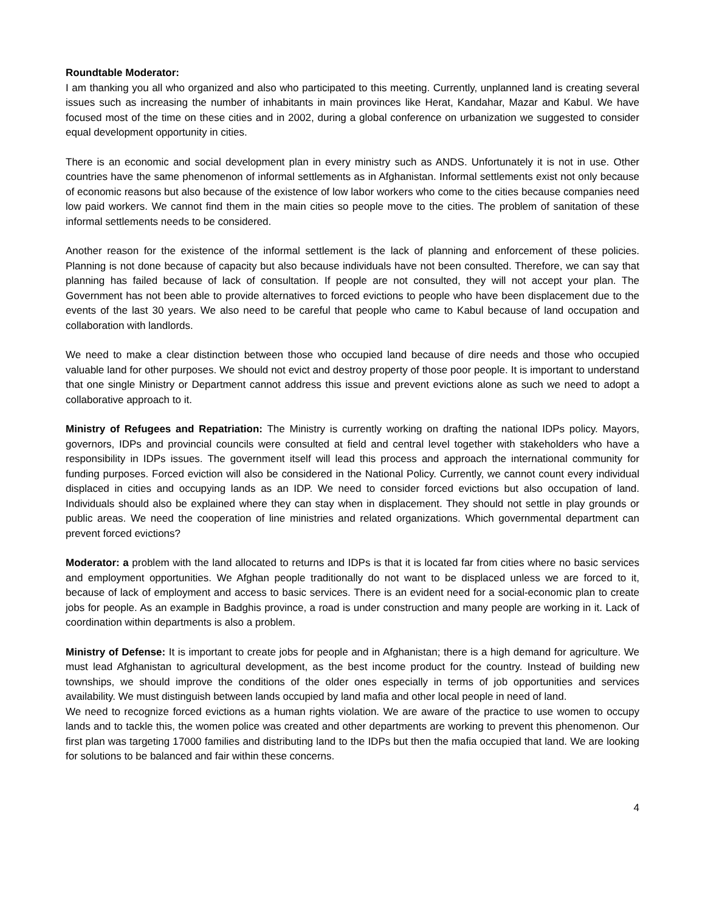Roundtable Moderator:
I am thanking you all who organized and also who participated to this meeting. Currently, unplanned land is creating several issues such as increasing the number of inhabitants in main provinces like Herat, Kandahar, Mazar and Kabul. We have focused most of the time on these cities and in 2002, during a global conference on urbanization we suggested to consider equal development opportunity in cities.
There is an economic and social development plan in every ministry such as ANDS. Unfortunately it is not in use. Other countries have the same phenomenon of informal settlements as in Afghanistan. Informal settlements exist not only because of economic reasons but also because of the existence of low labor workers who come to the cities because companies need low paid workers. We cannot find them in the main cities so people move to the cities. The problem of sanitation of these informal settlements needs to be considered.
Another reason for the existence of the informal settlement is the lack of planning and enforcement of these policies. Planning is not done because of capacity but also because individuals have not been consulted. Therefore, we can say that planning has failed because of lack of consultation. If people are not consulted, they will not accept your plan. The Government has not been able to provide alternatives to forced evictions to people who have been displacement due to the events of the last 30 years. We also need to be careful that people who came to Kabul because of land occupation and collaboration with landlords.
We need to make a clear distinction between those who occupied land because of dire needs and those who occupied valuable land for other purposes. We should not evict and destroy property of those poor people. It is important to understand that one single Ministry or Department cannot address this issue and prevent evictions alone as such we need to adopt a collaborative approach to it.
Ministry of Refugees and Repatriation: The Ministry is currently working on drafting the national IDPs policy. Mayors, governors, IDPs and provincial councils were consulted at field and central level together with stakeholders who have a responsibility in IDPs issues. The government itself will lead this process and approach the international community for funding purposes. Forced eviction will also be considered in the National Policy. Currently, we cannot count every individual displaced in cities and occupying lands as an IDP. We need to consider forced evictions but also occupation of land. Individuals should also be explained where they can stay when in displacement. They should not settle in play grounds or public areas. We need the cooperation of line ministries and related organizations. Which governmental department can prevent forced evictions?
Moderator: a problem with the land allocated to returns and IDPs is that it is located far from cities where no basic services and employment opportunities. We Afghan people traditionally do not want to be displaced unless we are forced to it, because of lack of employment and access to basic services. There is an evident need for a social-economic plan to create jobs for people. As an example in Badghis province, a road is under construction and many people are working in it. Lack of coordination within departments is also a problem.
Ministry of Defense: It is important to create jobs for people and in Afghanistan; there is a high demand for agriculture. We must lead Afghanistan to agricultural development, as the best income product for the country. Instead of building new townships, we should improve the conditions of the older ones especially in terms of job opportunities and services availability. We must distinguish between lands occupied by land mafia and other local people in need of land.
We need to recognize forced evictions as a human rights violation. We are aware of the practice to use women to occupy lands and to tackle this, the women police was created and other departments are working to prevent this phenomenon. Our first plan was targeting 17000 families and distributing land to the IDPs but then the mafia occupied that land. We are looking for solutions to be balanced and fair within these concerns.
4